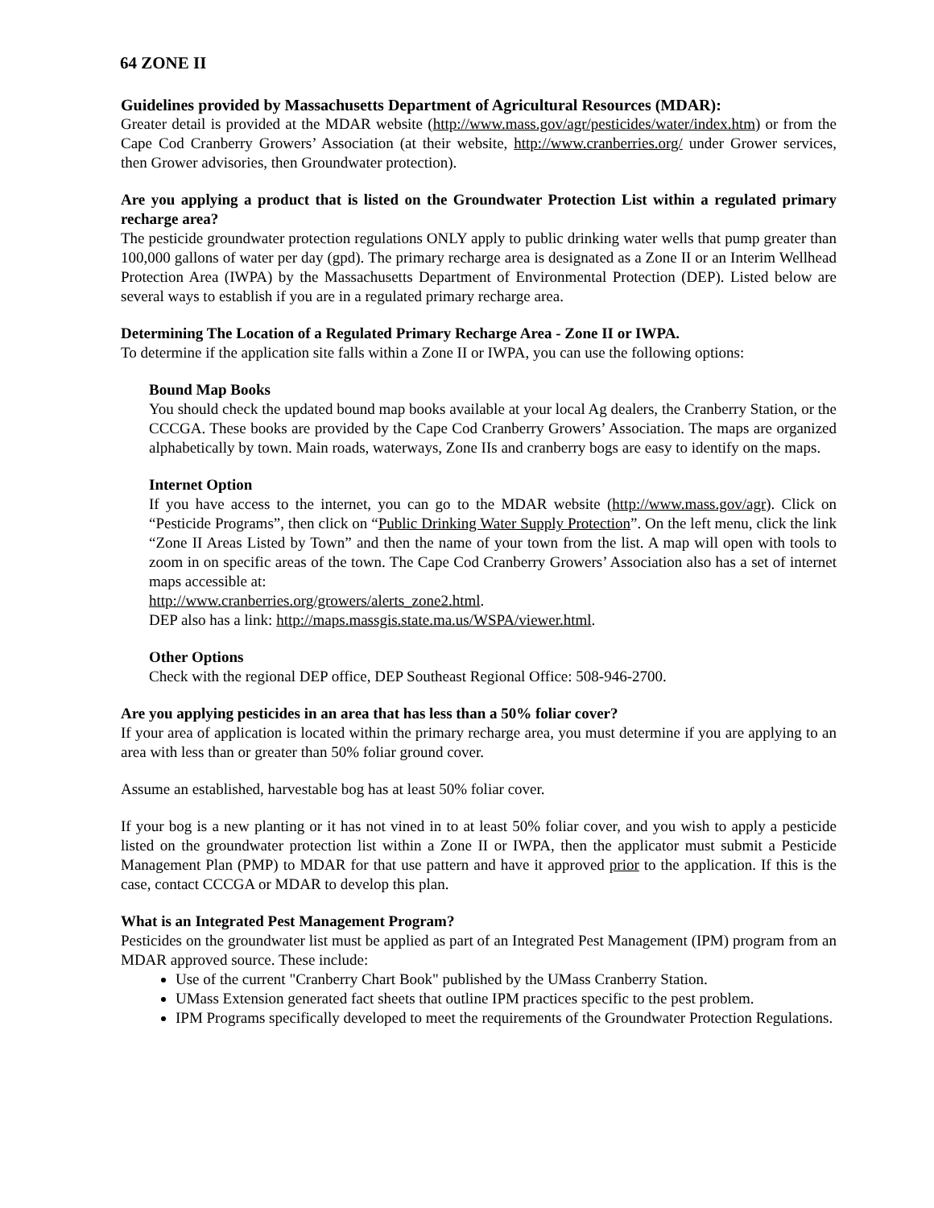64 ZONE II
Guidelines provided by Massachusetts Department of Agricultural Resources (MDAR):
Greater detail is provided at the MDAR website (http://www.mass.gov/agr/pesticides/water/index.htm) or from the Cape Cod Cranberry Growers’ Association (at their website, http://www.cranberries.org/ under Grower services, then Grower advisories, then Groundwater protection).
Are you applying a product that is listed on the Groundwater Protection List within a regulated primary recharge area?
The pesticide groundwater protection regulations ONLY apply to public drinking water wells that pump greater than 100,000 gallons of water per day (gpd). The primary recharge area is designated as a Zone II or an Interim Wellhead Protection Area (IWPA) by the Massachusetts Department of Environmental Protection (DEP). Listed below are several ways to establish if you are in a regulated primary recharge area.
Determining The Location of a Regulated Primary Recharge Area - Zone II or IWPA.
To determine if the application site falls within a Zone II or IWPA, you can use the following options:
Bound Map Books
You should check the updated bound map books available at your local Ag dealers, the Cranberry Station, or the CCCGA. These books are provided by the Cape Cod Cranberry Growers’ Association. The maps are organized alphabetically by town. Main roads, waterways, Zone IIs and cranberry bogs are easy to identify on the maps.
Internet Option
If you have access to the internet, you can go to the MDAR website (http://www.mass.gov/agr). Click on “Pesticide Programs”, then click on “Public Drinking Water Supply Protection”. On the left menu, click the link “Zone II Areas Listed by Town” and then the name of your town from the list. A map will open with tools to zoom in on specific areas of the town. The Cape Cod Cranberry Growers’ Association also has a set of internet maps accessible at:
http://www.cranberries.org/growers/alerts_zone2.html.
DEP also has a link: http://maps.massgis.state.ma.us/WSPA/viewer.html.
Other Options
Check with the regional DEP office, DEP Southeast Regional Office: 508-946-2700.
Are you applying pesticides in an area that has less than a 50% foliar cover?
If your area of application is located within the primary recharge area, you must determine if you are applying to an area with less than or greater than 50% foliar ground cover.
Assume an established, harvestable bog has at least 50% foliar cover.
If your bog is a new planting or it has not vined in to at least 50% foliar cover, and you wish to apply a pesticide listed on the groundwater protection list within a Zone II or IWPA, then the applicator must submit a Pesticide Management Plan (PMP) to MDAR for that use pattern and have it approved prior to the application. If this is the case, contact CCCGA or MDAR to develop this plan.
What is an Integrated Pest Management Program?
Pesticides on the groundwater list must be applied as part of an Integrated Pest Management (IPM) program from an MDAR approved source. These include:
Use of the current "Cranberry Chart Book" published by the UMass Cranberry Station.
UMass Extension generated fact sheets that outline IPM practices specific to the pest problem.
IPM Programs specifically developed to meet the requirements of the Groundwater Protection Regulations.